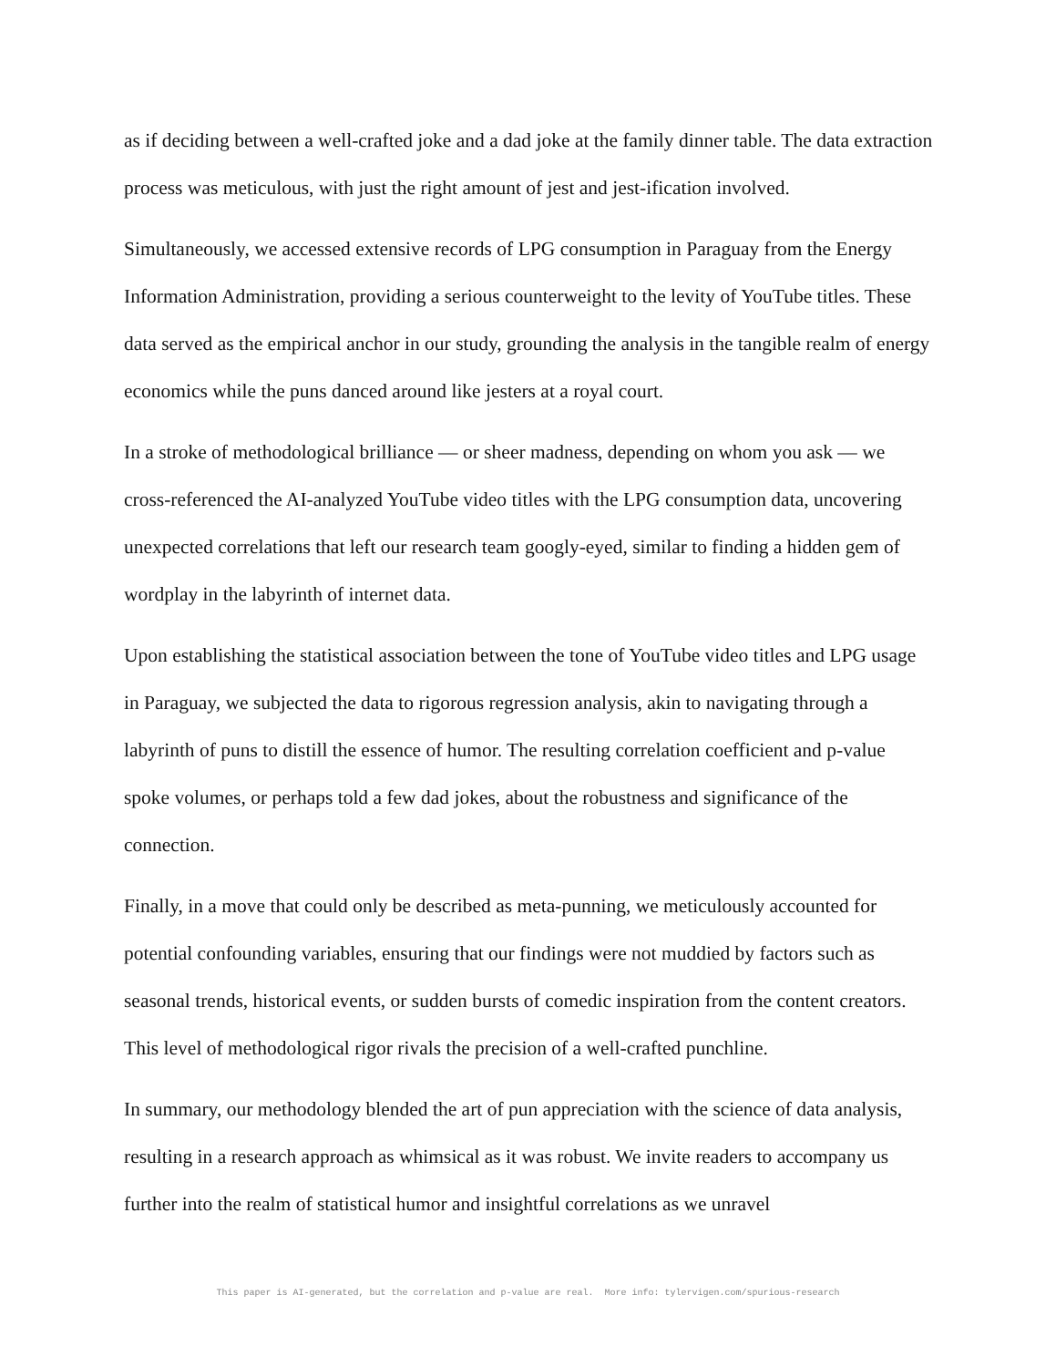as if deciding between a well-crafted joke and a dad joke at the family dinner table. The data extraction process was meticulous, with just the right amount of jest and jest-ification involved.
Simultaneously, we accessed extensive records of LPG consumption in Paraguay from the Energy Information Administration, providing a serious counterweight to the levity of YouTube titles. These data served as the empirical anchor in our study, grounding the analysis in the tangible realm of energy economics while the puns danced around like jesters at a royal court.
In a stroke of methodological brilliance — or sheer madness, depending on whom you ask — we cross-referenced the AI-analyzed YouTube video titles with the LPG consumption data, uncovering unexpected correlations that left our research team googly-eyed, similar to finding a hidden gem of wordplay in the labyrinth of internet data.
Upon establishing the statistical association between the tone of YouTube video titles and LPG usage in Paraguay, we subjected the data to rigorous regression analysis, akin to navigating through a labyrinth of puns to distill the essence of humor. The resulting correlation coefficient and p-value spoke volumes, or perhaps told a few dad jokes, about the robustness and significance of the connection.
Finally, in a move that could only be described as meta-punning, we meticulously accounted for potential confounding variables, ensuring that our findings were not muddied by factors such as seasonal trends, historical events, or sudden bursts of comedic inspiration from the content creators. This level of methodological rigor rivals the precision of a well-crafted punchline.
In summary, our methodology blended the art of pun appreciation with the science of data analysis, resulting in a research approach as whimsical as it was robust. We invite readers to accompany us further into the realm of statistical humor and insightful correlations as we unravel
This paper is AI-generated, but the correlation and p-value are real. More info: tylervigen.com/spurious-research